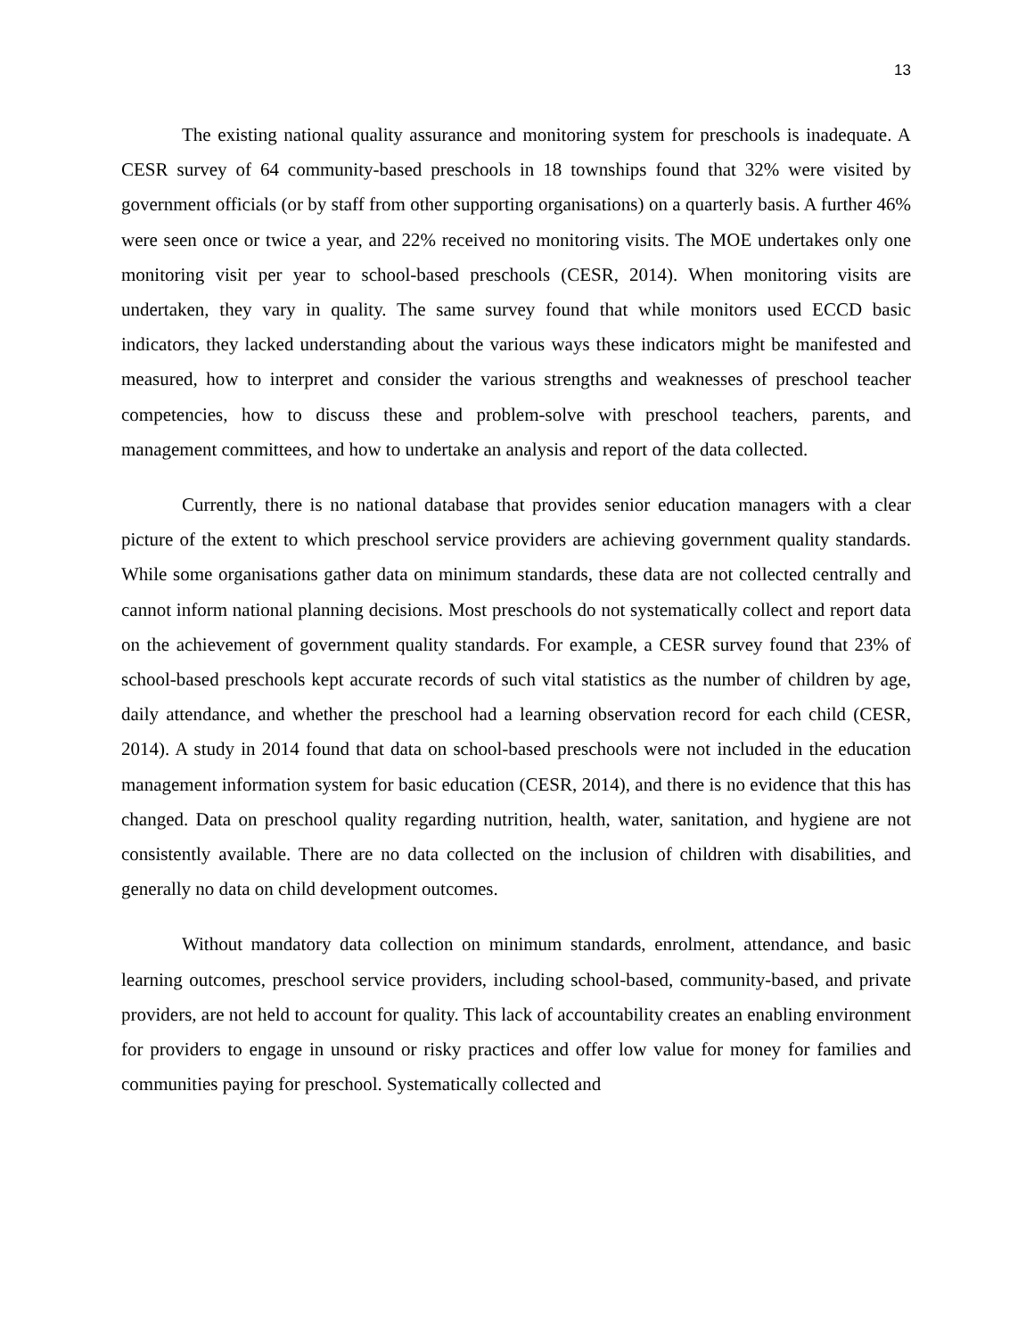13
The existing national quality assurance and monitoring system for preschools is inadequate. A CESR survey of 64 community-based preschools in 18 townships found that 32% were visited by government officials (or by staff from other supporting organisations) on a quarterly basis. A further 46% were seen once or twice a year, and 22% received no monitoring visits. The MOE undertakes only one monitoring visit per year to school-based preschools (CESR, 2014). When monitoring visits are undertaken, they vary in quality. The same survey found that while monitors used ECCD basic indicators, they lacked understanding about the various ways these indicators might be manifested and measured, how to interpret and consider the various strengths and weaknesses of preschool teacher competencies, how to discuss these and problem-solve with preschool teachers, parents, and management committees, and how to undertake an analysis and report of the data collected.
Currently, there is no national database that provides senior education managers with a clear picture of the extent to which preschool service providers are achieving government quality standards. While some organisations gather data on minimum standards, these data are not collected centrally and cannot inform national planning decisions. Most preschools do not systematically collect and report data on the achievement of government quality standards. For example, a CESR survey found that 23% of school-based preschools kept accurate records of such vital statistics as the number of children by age, daily attendance, and whether the preschool had a learning observation record for each child (CESR, 2014). A study in 2014 found that data on school-based preschools were not included in the education management information system for basic education (CESR, 2014), and there is no evidence that this has changed. Data on preschool quality regarding nutrition, health, water, sanitation, and hygiene are not consistently available. There are no data collected on the inclusion of children with disabilities, and generally no data on child development outcomes.
Without mandatory data collection on minimum standards, enrolment, attendance, and basic learning outcomes, preschool service providers, including school-based, community-based, and private providers, are not held to account for quality. This lack of accountability creates an enabling environment for providers to engage in unsound or risky practices and offer low value for money for families and communities paying for preschool. Systematically collected and